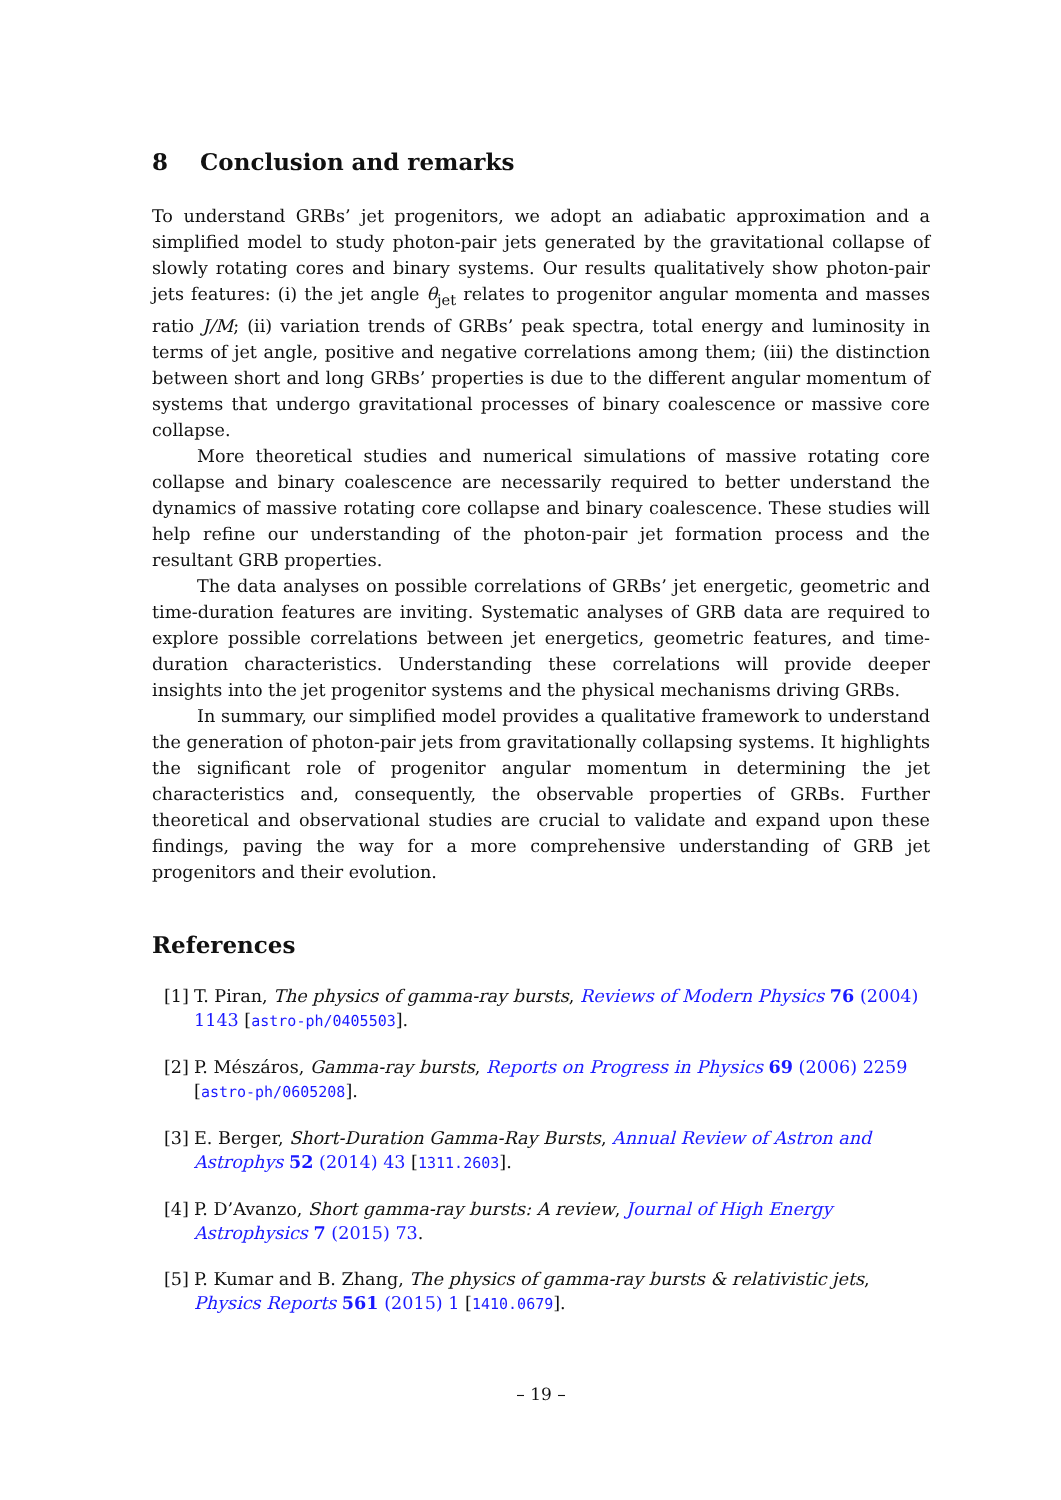8 Conclusion and remarks
To understand GRBs’ jet progenitors, we adopt an adiabatic approximation and a simplified model to study photon-pair jets generated by the gravitational collapse of slowly rotating cores and binary systems. Our results qualitatively show photon-pair jets features: (i) the jet angle θ<sub>jet</sub> relates to progenitor angular momenta and masses ratio J/M; (ii) variation trends of GRBs’ peak spectra, total energy and luminosity in terms of jet angle, positive and negative correlations among them; (iii) the distinction between short and long GRBs’ properties is due to the different angular momentum of systems that undergo gravitational processes of binary coalescence or massive core collapse.
More theoretical studies and numerical simulations of massive rotating core collapse and binary coalescence are necessarily required to better understand the dynamics of massive rotating core collapse and binary coalescence. These studies will help refine our understanding of the photon-pair jet formation process and the resultant GRB properties.
The data analyses on possible correlations of GRBs’ jet energetic, geometric and time-duration features are inviting. Systematic analyses of GRB data are required to explore possible correlations between jet energetics, geometric features, and time-duration characteristics. Understanding these correlations will provide deeper insights into the jet progenitor systems and the physical mechanisms driving GRBs.
In summary, our simplified model provides a qualitative framework to understand the generation of photon-pair jets from gravitationally collapsing systems. It highlights the significant role of progenitor angular momentum in determining the jet characteristics and, consequently, the observable properties of GRBs. Further theoretical and observational studies are crucial to validate and expand upon these findings, paving the way for a more comprehensive understanding of GRB jet progenitors and their evolution.
References
[1] T. Piran, The physics of gamma-ray bursts, Reviews of Modern Physics 76 (2004) 1143 [astro-ph/0405503].
[2] P. Mészáros, Gamma-ray bursts, Reports on Progress in Physics 69 (2006) 2259 [astro-ph/0605208].
[3] E. Berger, Short-Duration Gamma-Ray Bursts, Annual Review of Astron and Astrophys 52 (2014) 43 [1311.2603].
[4] P. D’Avanzo, Short gamma-ray bursts: A review, Journal of High Energy Astrophysics 7 (2015) 73.
[5] P. Kumar and B. Zhang, The physics of gamma-ray bursts & relativistic jets, Physics Reports 561 (2015) 1 [1410.0679].
– 19 –